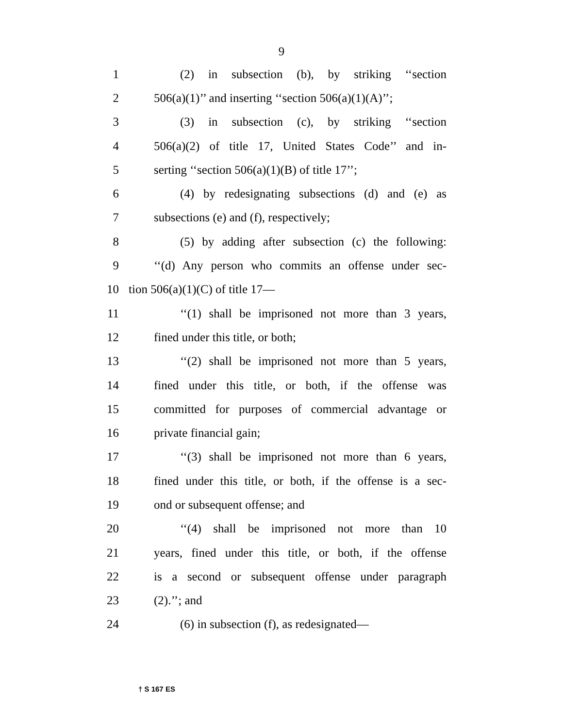9
1 (2) in subsection (b), by striking ‘‘section
2 506(a)(1)’’ and inserting ‘‘section 506(a)(1)(A)’’;
3 (3) in subsection (c), by striking ‘‘section
4 506(a)(2) of title 17, United States Code’’ and in-
5 serting ‘‘section 506(a)(1)(B) of title 17’’;
6 (4) by redesignating subsections (d) and (e) as
7 subsections (e) and (f), respectively;
8 (5) by adding after subsection (c) the following:
9 ‘‘(d) Any person who commits an offense under sec-
10 tion 506(a)(1)(C) of title 17—
11 ‘‘(1) shall be imprisoned not more than 3 years,
12 fined under this title, or both;
13 ‘‘(2) shall be imprisoned not more than 5 years,
14 fined under this title, or both, if the offense was
15 committed for purposes of commercial advantage or
16 private financial gain;
17 ‘‘(3) shall be imprisoned not more than 6 years,
18 fined under this title, or both, if the offense is a sec-
19 ond or subsequent offense; and
20 ‘‘(4) shall be imprisoned not more than 10
21 years, fined under this title, or both, if the offense
22 is a second or subsequent offense under paragraph
23 (2).’’; and
24 (6) in subsection (f), as redesignated—
† S 167 ES